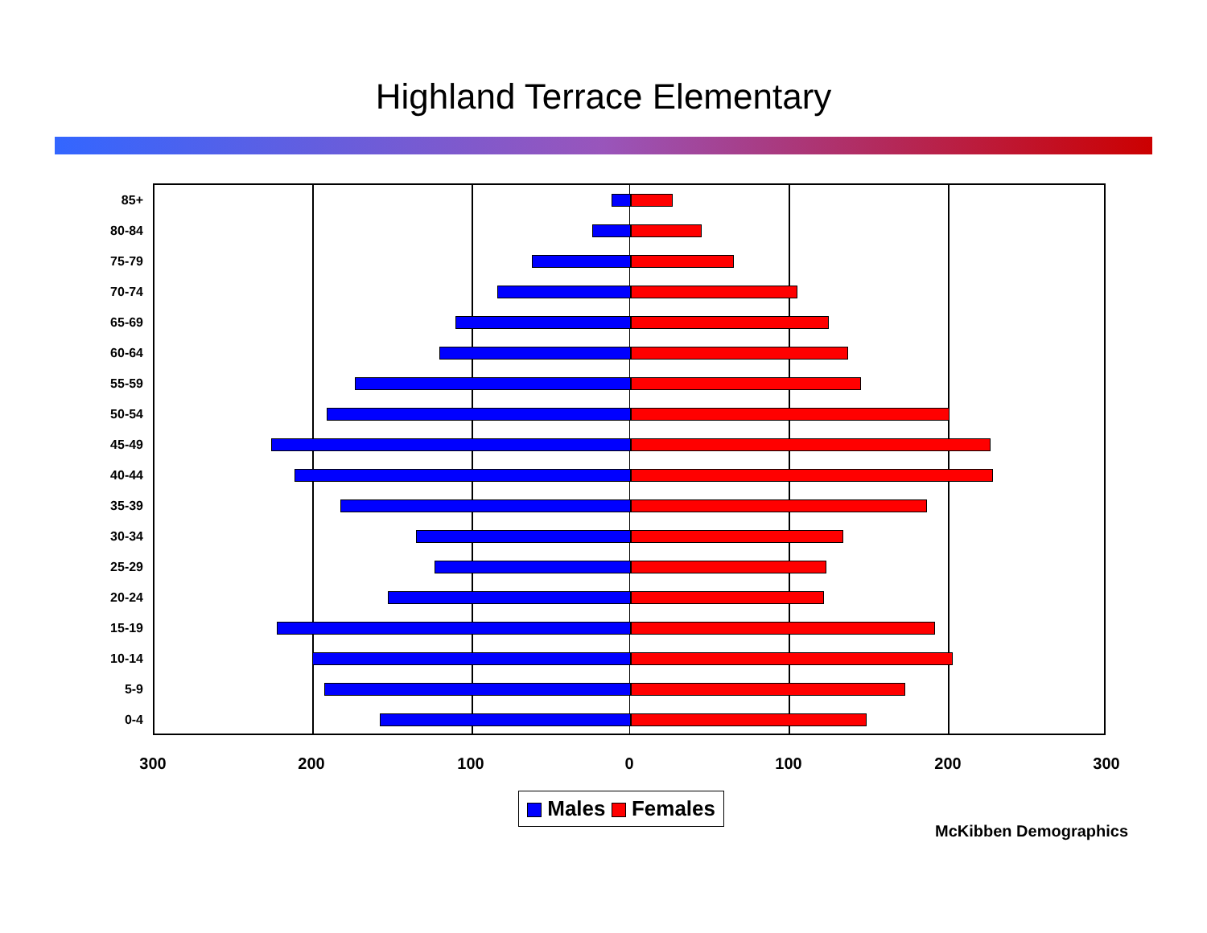Highland Terrace Elementary
85+
80-84
75-79
70-74
65-69
60-64
55-59
50-54
45-49
40-44
35-39
30-34
25-29
20-24
15-19
10-14
5-9
0-4
300 200 100 0 100 200 300
Males Females
McKibben Demographics